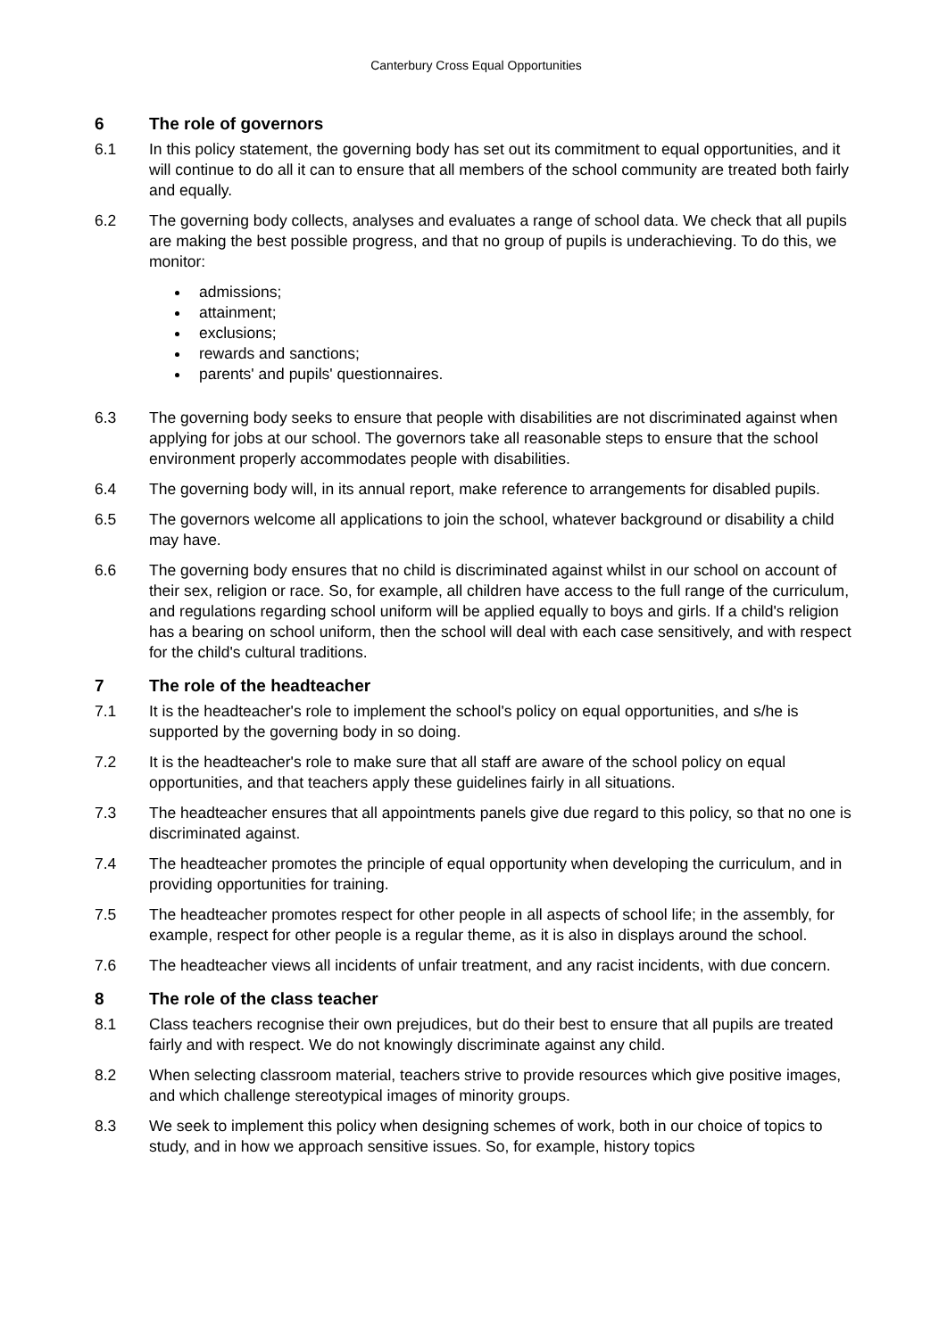Canterbury Cross Equal Opportunities
6 The role of governors
6.1 In this policy statement, the governing body has set out its commitment to equal opportunities, and it will continue to do all it can to ensure that all members of the school community are treated both fairly and equally.
6.2 The governing body collects, analyses and evaluates a range of school data. We check that all pupils are making the best possible progress, and that no group of pupils is underachieving. To do this, we monitor:
admissions;
attainment;
exclusions;
rewards and sanctions;
parents' and pupils' questionnaires.
6.3 The governing body seeks to ensure that people with disabilities are not discriminated against when applying for jobs at our school. The governors take all reasonable steps to ensure that the school environment properly accommodates people with disabilities.
6.4 The governing body will, in its annual report, make reference to arrangements for disabled pupils.
6.5 The governors welcome all applications to join the school, whatever background or disability a child may have.
6.6 The governing body ensures that no child is discriminated against whilst in our school on account of their sex, religion or race. So, for example, all children have access to the full range of the curriculum, and regulations regarding school uniform will be applied equally to boys and girls. If a child's religion has a bearing on school uniform, then the school will deal with each case sensitively, and with respect for the child's cultural traditions.
7 The role of the headteacher
7.1 It is the headteacher's role to implement the school's policy on equal opportunities, and s/he is supported by the governing body in so doing.
7.2 It is the headteacher's role to make sure that all staff are aware of the school policy on equal opportunities, and that teachers apply these guidelines fairly in all situations.
7.3 The headteacher ensures that all appointments panels give due regard to this policy, so that no one is discriminated against.
7.4 The headteacher promotes the principle of equal opportunity when developing the curriculum, and in providing opportunities for training.
7.5 The headteacher promotes respect for other people in all aspects of school life; in the assembly, for example, respect for other people is a regular theme, as it is also in displays around the school.
7.6 The headteacher views all incidents of unfair treatment, and any racist incidents, with due concern.
8 The role of the class teacher
8.1 Class teachers recognise their own prejudices, but do their best to ensure that all pupils are treated fairly and with respect. We do not knowingly discriminate against any child.
8.2 When selecting classroom material, teachers strive to provide resources which give positive images, and which challenge stereotypical images of minority groups.
8.3 We seek to implement this policy when designing schemes of work, both in our choice of topics to study, and in how we approach sensitive issues. So, for example, history topics